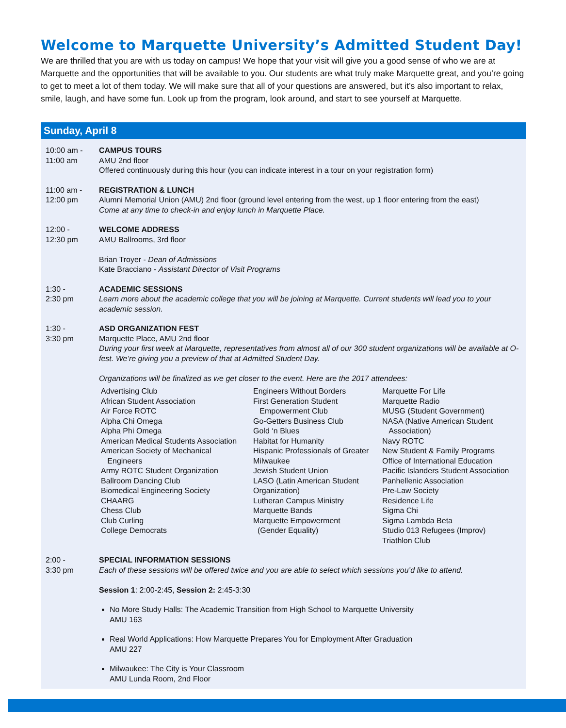Welcome to Marquette University’s Admitted Student Day!
We are thrilled that you are with us today on campus! We hope that your visit will give you a good sense of who we are at Marquette and the opportunities that will be available to you. Our students are what truly make Marquette great, and you’re going to get to meet a lot of them today. We will make sure that all of your questions are answered, but it’s also important to relax, smile, laugh, and have some fun. Look up from the program, look around, and start to see yourself at Marquette.
Sunday, April 8
10:00 am -
11:00 am
CAMPUS TOURS
AMU 2nd floor
Offered continuously during this hour (you can indicate interest in a tour on your registration form)
11:00 am -
12:00 pm
REGISTRATION & LUNCH
Alumni Memorial Union (AMU) 2nd floor (ground level entering from the west, up 1 floor entering from the east)
Come at any time to check-in and enjoy lunch in Marquette Place.
12:00 -
12:30 pm
WELCOME ADDRESS
AMU Ballrooms, 3rd floor
Brian Troyer - Dean of Admissions
Kate Bracciano - Assistant Director of Visit Programs
1:30 -
2:30 pm
ACADEMIC SESSIONS
Learn more about the academic college that you will be joining at Marquette. Current students will lead you to your academic session.
1:30 -
3:30 pm
ASD ORGANIZATION FEST
Marquette Place, AMU 2nd floor
During your first week at Marquette, representatives from almost all of our 300 student organizations will be available at O-fest. We’re giving you a preview of that at Admitted Student Day.
Organizations will be finalized as we get closer to the event. Here are the 2017 attendees:
Advertising Club
African Student Association
Air Force ROTC
Alpha Chi Omega
Alpha Phi Omega
American Medical Students Association
American Society of Mechanical
Engineers
Army ROTC Student Organization
Ballroom Dancing Club
Biomedical Engineering Society
CHAARG
Chess Club
Club Curling
College Democrats
Engineers Without Borders
First Generation Student
Empowerment Club
Go-Getters Business Club
Gold ‘n Blues
Habitat for Humanity
Hispanic Professionals of Greater
Milwaukee
Jewish Student Union
LASO (Latin American Student
Organization)
Lutheran Campus Ministry
Marquette Bands
Marquette Empowerment
(Gender Equality)
Marquette For Life
Marquette Radio
MUSG (Student Government)
NASA (Native American Student
Association)
Navy ROTC
New Student & Family Programs
Office of International Education
Pacific Islanders Student Association
Panhellenic Association
Pre-Law Society
Residence Life
Sigma Chi
Sigma Lambda Beta
Studio 013 Refugees (Improv)
Triathlon Club
2:00 -
3:30 pm
SPECIAL INFORMATION SESSIONS
Each of these sessions will be offered twice and you are able to select which sessions you’d like to attend.
Session 1: 2:00-2:45, Session 2: 2:45-3:30
No More Study Halls: The Academic Transition from High School to Marquette University
AMU 163
Real World Applications: How Marquette Prepares You for Employment After Graduation
AMU 227
Milwaukee: The City is Your Classroom
AMU Lunda Room, 2nd Floor